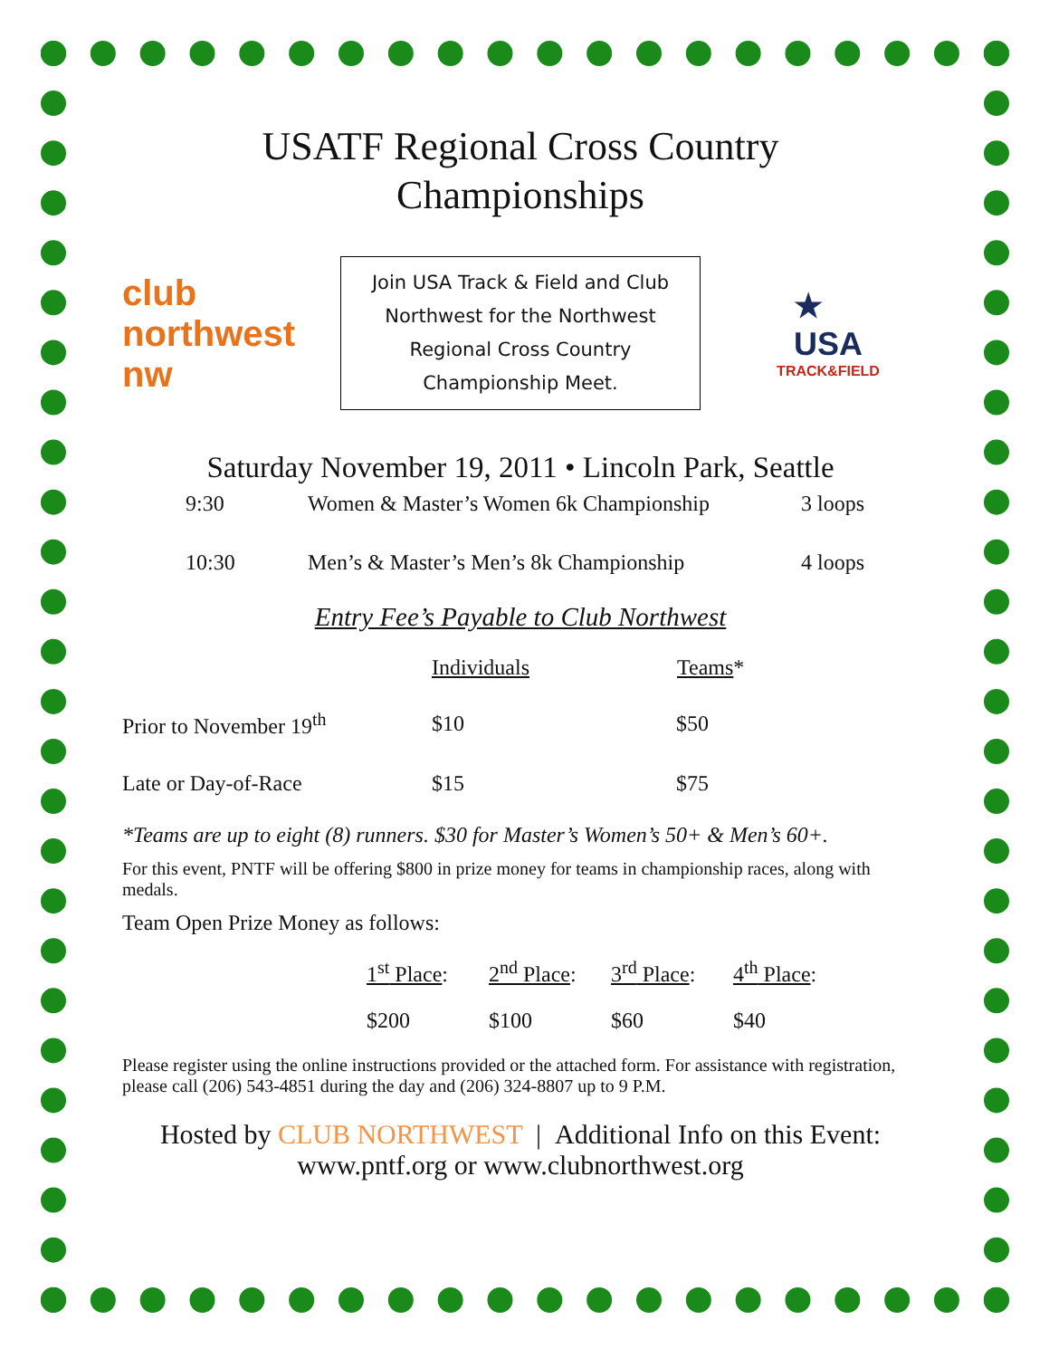USATF Regional Cross Country
Championships
club northwest
nw
Join USA Track & Field and Club Northwest for the Northwest Regional Cross Country Championship Meet.
★
USA
TRACK&FIELD
Saturday November 19, 2011 • Lincoln Park, Seattle
| 9:30 | Women & Master’s Women 6k Championship | 3 loops |
| 10:30 | Men’s & Master’s Men’s 8k Championship | 4 loops |
Entry Fee’s Payable to Club Northwest
| | Individuals | Teams * |
| --- | --- | --- |
| Prior to November 19<sup>th</sup> | $10 | $50 |
| Late or Day-of-Race | $15 | $75 |
*Teams are up to eight (8) runners. $30 for Master’s Women’s 50+ & Men’s 60+.
For this event, PNTF will be offering $800 in prize money for teams in championship races, along with medals.
Team Open Prize Money as follows:
| 1<sup>st</sup> Place : | 2<sup>nd</sup> Place : | 3<sup>rd</sup> Place : | 4<sup>th</sup> Place : |
| $200 | $100 | $60 | $40 |
Please register using the online instructions provided or the attached form. For assistance with registration, please call (206) 543-4851 during the day and (206) 324-8807 up to 9 P.M.
Hosted by CLUB NORTHWEST | Additional Info on this Event:
www.pntf.org or www.clubnorthwest.org